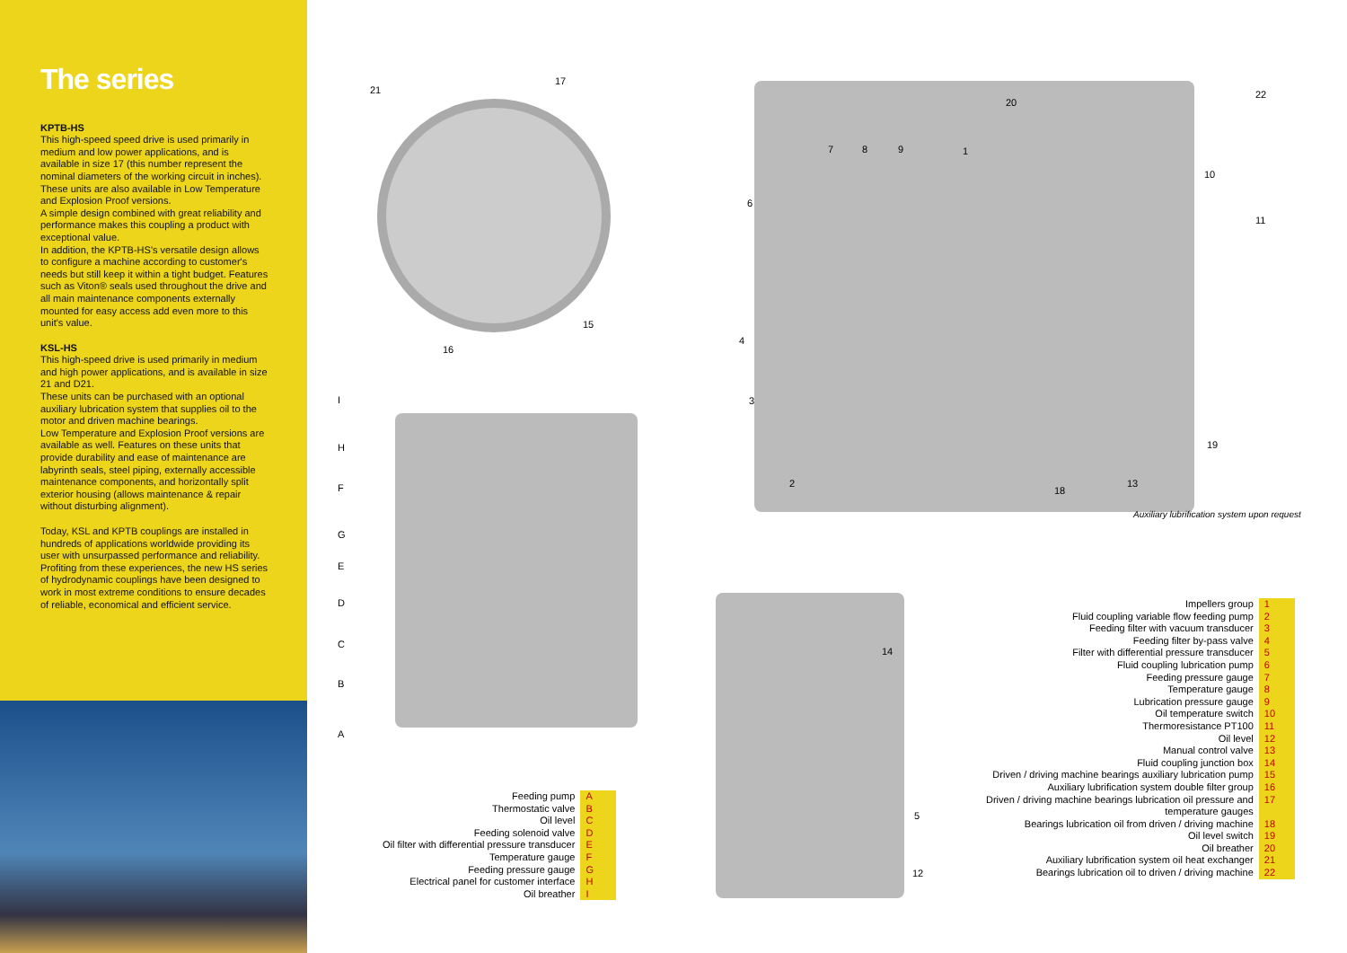The series
KPTB-HS
This high-speed speed drive is used primarily in medium and low power applications, and is available in size 17 (this number represent the nominal diameters of the working circuit in inches).
These units are also available in Low Temperature and Explosion Proof versions.
A simple design combined with great reliability and performance makes this coupling a product with exceptional value.
In addition, the KPTB-HS's versatile design allows to configure a machine according to customer's needs but still keep it within a tight budget. Features such as Viton® seals used throughout the drive and all main maintenance components externally mounted for easy access add even more to this unit's value.
KSL-HS
This high-speed drive is used primarily in medium and high power applications, and is available in size 21 and D21.
These units can be purchased with an optional auxiliary lubrication system that supplies oil to the motor and driven machine bearings.
Low Temperature and Explosion Proof versions are available as well. Features on these units that provide durability and ease of maintenance are labyrinth seals, steel piping, externally accessible maintenance components, and horizontally split exterior housing (allows maintenance & repair without disturbing alignment).
Today, KSL and KPTB couplings are installed in hundreds of applications worldwide providing its user with unsurpassed performance and reliability. Profiting from these experiences, the new HS series of hydrodynamic couplings have been designed to work in most extreme conditions to ensure decades of reliable, economical and efficient service.
21
17
15
16
20
22
10
11
7 8 9 1
6
4
3
2
18
13
19
I
H
F
G
E
D
C
B
A
14
5
12
Auxiliary lubrification system upon request
| Feeding pump | A |
| Thermostatic valve | B |
| Oil level | C |
| Feeding solenoid valve | D |
| Oil filter with differential pressure transducer | E |
| Temperature gauge | F |
| Feeding pressure gauge | G |
| Electrical panel for customer interface | H |
| Oil breather | I |
| Impellers group | 1 |
| Fluid coupling variable flow feeding pump | 2 |
| Feeding filter with vacuum transducer | 3 |
| Feeding filter by-pass valve | 4 |
| Filter with differential pressure transducer | 5 |
| Fluid coupling lubrication pump | 6 |
| Feeding pressure gauge | 7 |
| Temperature gauge | 8 |
| Lubrication pressure gauge | 9 |
| Oil temperature switch | 10 |
| Thermoresistance PT100 | 11 |
| Oil level | 12 |
| Manual control valve | 13 |
| Fluid coupling junction box | 14 |
| Driven / driving machine bearings auxiliary lubrication pump | 15 |
| Auxiliary lubrification system double filter group | 16 |
| Driven / driving machine bearings lubrication oil pressure and temperature gauges | 17 |
| Bearings lubrication oil from driven / driving machine | 18 |
| Oil level switch | 19 |
| Oil breather | 20 |
| Auxiliary lubrification system oil heat exchanger | 21 |
| Bearings lubrication oil to driven / driving machine | 22 |